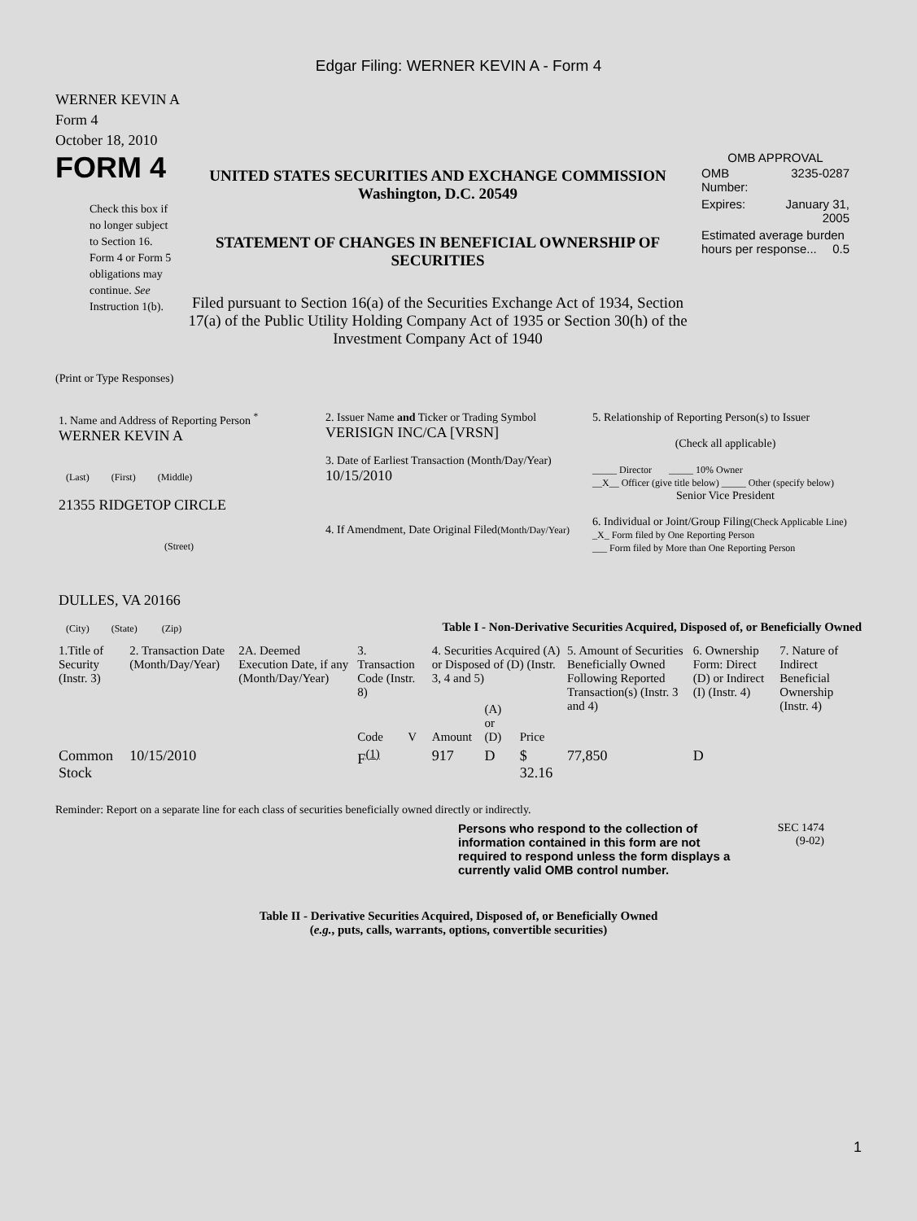Edgar Filing: WERNER KEVIN A - Form 4
WERNER KEVIN A
Form 4
October 18, 2010
FORM 4
Check this box if no longer subject to Section 16. Form 4 or Form 5 obligations may continue. See Instruction 1(b).
UNITED STATES SECURITIES AND EXCHANGE COMMISSION
Washington, D.C. 20549
STATEMENT OF CHANGES IN BENEFICIAL OWNERSHIP OF SECURITIES
Filed pursuant to Section 16(a) of the Securities Exchange Act of 1934, Section 17(a) of the Public Utility Holding Company Act of 1935 or Section 30(h) of the Investment Company Act of 1940
OMB APPROVAL
| OMB Number: | 3235-0287 |
| Expires: | January 31, 2005 |
| Estimated average burden hours per response... 0.5 | |
(Print or Type Responses)
| 1. Name and Address of Reporting Person <sup>*</sup> WERNER KEVIN A (Last) (First) (Middle) 21355 RIDGETOP CIRCLE (Street) DULLES, VA 20166 (City) (State) (Zip) | 2. Issuer Name and Ticker or Trading Symbol VERISIGN INC/CA [VRSN] 3. Date of Earliest Transaction (Month/Day/Year) 10/15/2010 4. If Amendment, Date Original Filed (Month/Day/Year) | 5. Relationship of Reporting Person(s) to Issuer (Check all applicable) _____ Director _____ 10% Owner __X__ Officer (give title below) _____ Other (specify below) Senior Vice President 6. Individual or Joint/Group Filing (Check Applicable Line) _X_ Form filed by One Reporting Person ___ Form filed by More than One Reporting Person |
Table I - Non-Derivative Securities Acquired, Disposed of, or Beneficially Owned
| 1.Title of Security (Instr. 3) | 2. Transaction Date (Month/Day/Year) | 2A. Deemed Execution Date, if any (Month/Day/Year) | 3. Transaction Code (Instr. 8) | | 4. Securities Acquired (A) or Disposed of (D) (Instr. 3, 4 and 5) | | | 5. Amount of Securities Beneficially Owned Following Reported Transaction(s) (Instr. 3 and 4) | 6. Ownership Form: Direct (D) or Indirect (I) (Instr. 4) | 7. Nature of Indirect Beneficial Ownership (Instr. 4) |
| --- | --- | --- | --- | --- | --- | --- | --- | --- | --- | --- |
| | | | Code | V | Amount | (A) or (D) | Price | | | |
| Common Stock | 10/15/2010 | | F<sup>(1)</sup> | | 917 | D | $ 32.16 | 77,850 | D | |
Reminder: Report on a separate line for each class of securities beneficially owned directly or indirectly.
Persons who respond to the collection of information contained in this form are not required to respond unless the form displays a currently valid OMB control number.
SEC 1474
(9-02)
Table II - Derivative Securities Acquired, Disposed of, or Beneficially Owned
(e.g., puts, calls, warrants, options, convertible securities)
1